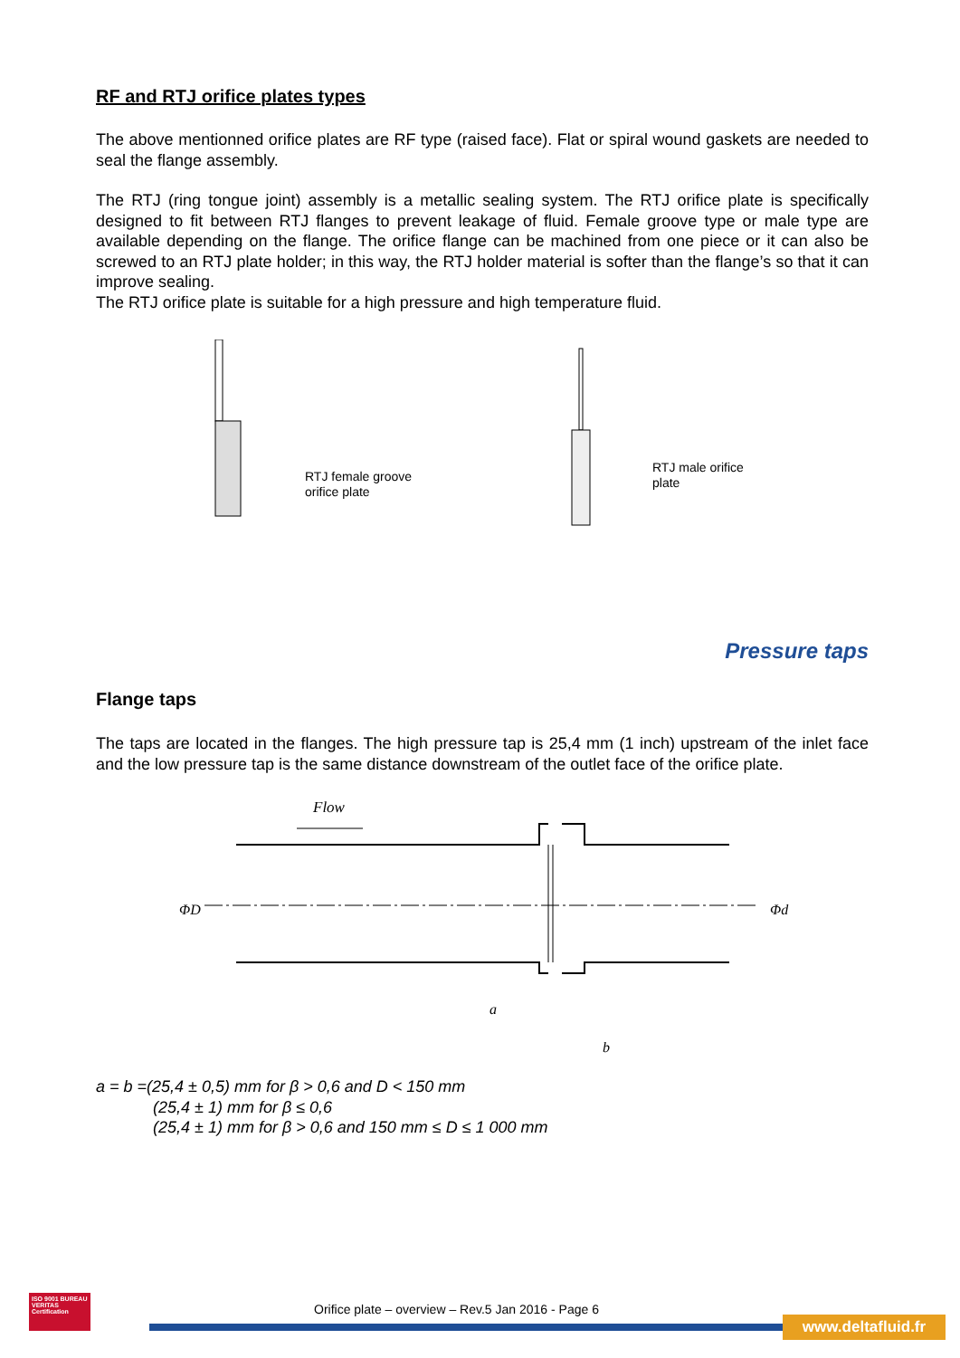RF and RTJ orifice plates types
The above mentionned orifice plates are RF type (raised face). Flat or spiral wound gaskets are needed to seal the flange assembly.
The RTJ (ring tongue joint) assembly is a metallic sealing system. The RTJ orifice plate is specifically designed to fit between RTJ flanges to prevent leakage of fluid. Female groove type or male type are available depending on the flange. The orifice flange can be machined from one piece or it can also be screwed to an RTJ plate holder; in this way, the RTJ holder material is softer than the flange’s so that it can improve sealing.
The RTJ orifice plate is suitable for a high pressure and high temperature fluid.
RTJ female groove
orifice plate
RTJ male orifice
plate
Pressure taps
Flange taps
The taps are located in the flanges. The high pressure tap is 25,4 mm (1 inch) upstream of the inlet face and the low pressure tap is the same distance downstream of the outlet face of the orifice plate.
Flow
ΦD
Φd
a
b
a = b =(25,4 ± 0,5) mm for β > 0,6 and D < 150 mm
(25,4 ± 1) mm for β ≤ 0,6
(25,4 ± 1) mm for β > 0,6 and 150 mm ≤ D ≤ 1 000 mm
ISO 9001 BUREAU VERITAS Certification
Orifice plate – overview – Rev.5 Jan 2016 - Page 6
www.deltafluid.fr